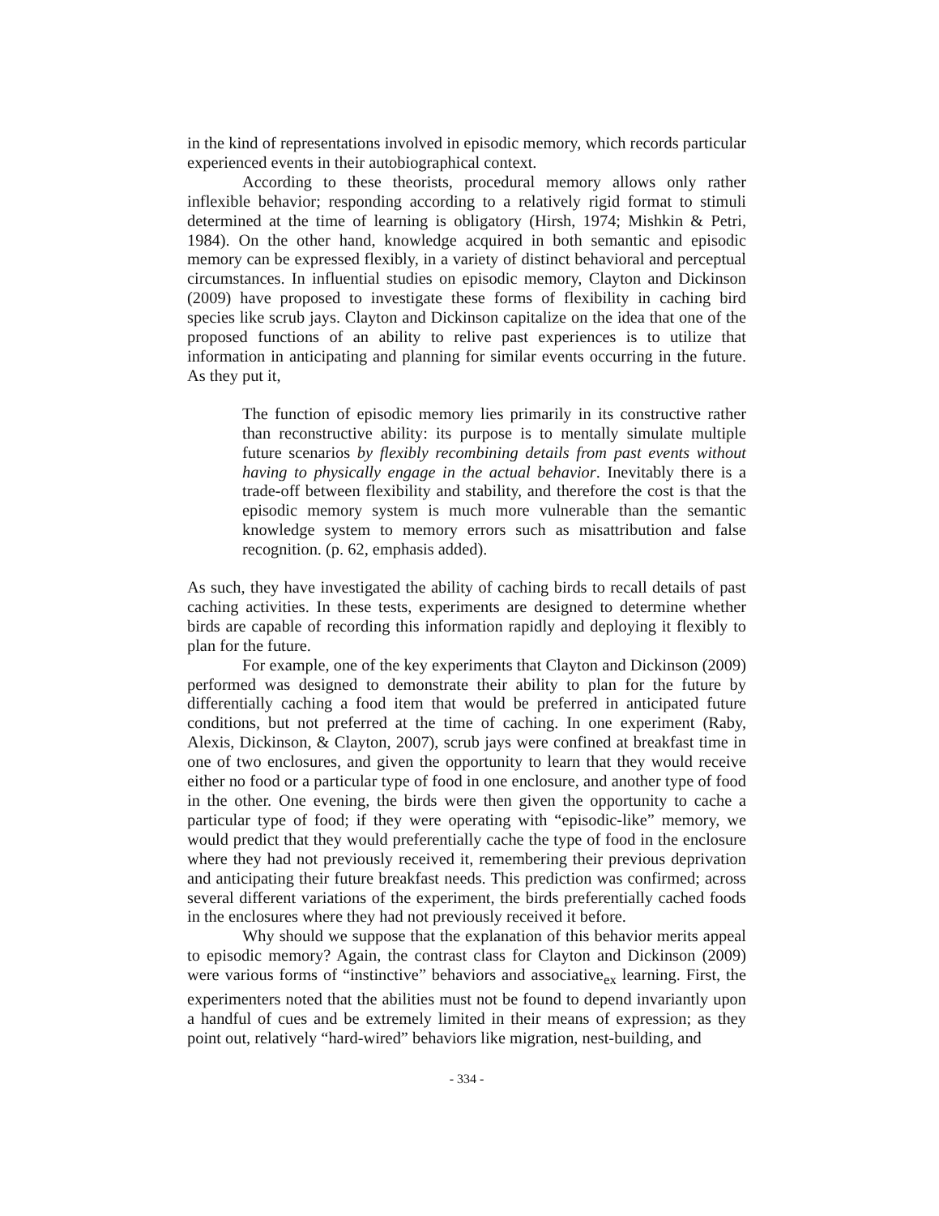in the kind of representations involved in episodic memory, which records particular experienced events in their autobiographical context.
According to these theorists, procedural memory allows only rather inflexible behavior; responding according to a relatively rigid format to stimuli determined at the time of learning is obligatory (Hirsh, 1974; Mishkin & Petri, 1984). On the other hand, knowledge acquired in both semantic and episodic memory can be expressed flexibly, in a variety of distinct behavioral and perceptual circumstances. In influential studies on episodic memory, Clayton and Dickinson (2009) have proposed to investigate these forms of flexibility in caching bird species like scrub jays. Clayton and Dickinson capitalize on the idea that one of the proposed functions of an ability to relive past experiences is to utilize that information in anticipating and planning for similar events occurring in the future. As they put it,
The function of episodic memory lies primarily in its constructive rather than reconstructive ability: its purpose is to mentally simulate multiple future scenarios by flexibly recombining details from past events without having to physically engage in the actual behavior. Inevitably there is a trade-off between flexibility and stability, and therefore the cost is that the episodic memory system is much more vulnerable than the semantic knowledge system to memory errors such as misattribution and false recognition. (p. 62, emphasis added).
As such, they have investigated the ability of caching birds to recall details of past caching activities. In these tests, experiments are designed to determine whether birds are capable of recording this information rapidly and deploying it flexibly to plan for the future.
For example, one of the key experiments that Clayton and Dickinson (2009) performed was designed to demonstrate their ability to plan for the future by differentially caching a food item that would be preferred in anticipated future conditions, but not preferred at the time of caching. In one experiment (Raby, Alexis, Dickinson, & Clayton, 2007), scrub jays were confined at breakfast time in one of two enclosures, and given the opportunity to learn that they would receive either no food or a particular type of food in one enclosure, and another type of food in the other. One evening, the birds were then given the opportunity to cache a particular type of food; if they were operating with “episodic-like” memory, we would predict that they would preferentially cache the type of food in the enclosure where they had not previously received it, remembering their previous deprivation and anticipating their future breakfast needs. This prediction was confirmed; across several different variations of the experiment, the birds preferentially cached foods in the enclosures where they had not previously received it before.
Why should we suppose that the explanation of this behavior merits appeal to episodic memory? Again, the contrast class for Clayton and Dickinson (2009) were various forms of “instinctive” behaviors and associative<sub>ex</sub> learning. First, the experimenters noted that the abilities must not be found to depend invariantly upon a handful of cues and be extremely limited in their means of expression; as they point out, relatively “hard-wired” behaviors like migration, nest-building, and
- 334 -